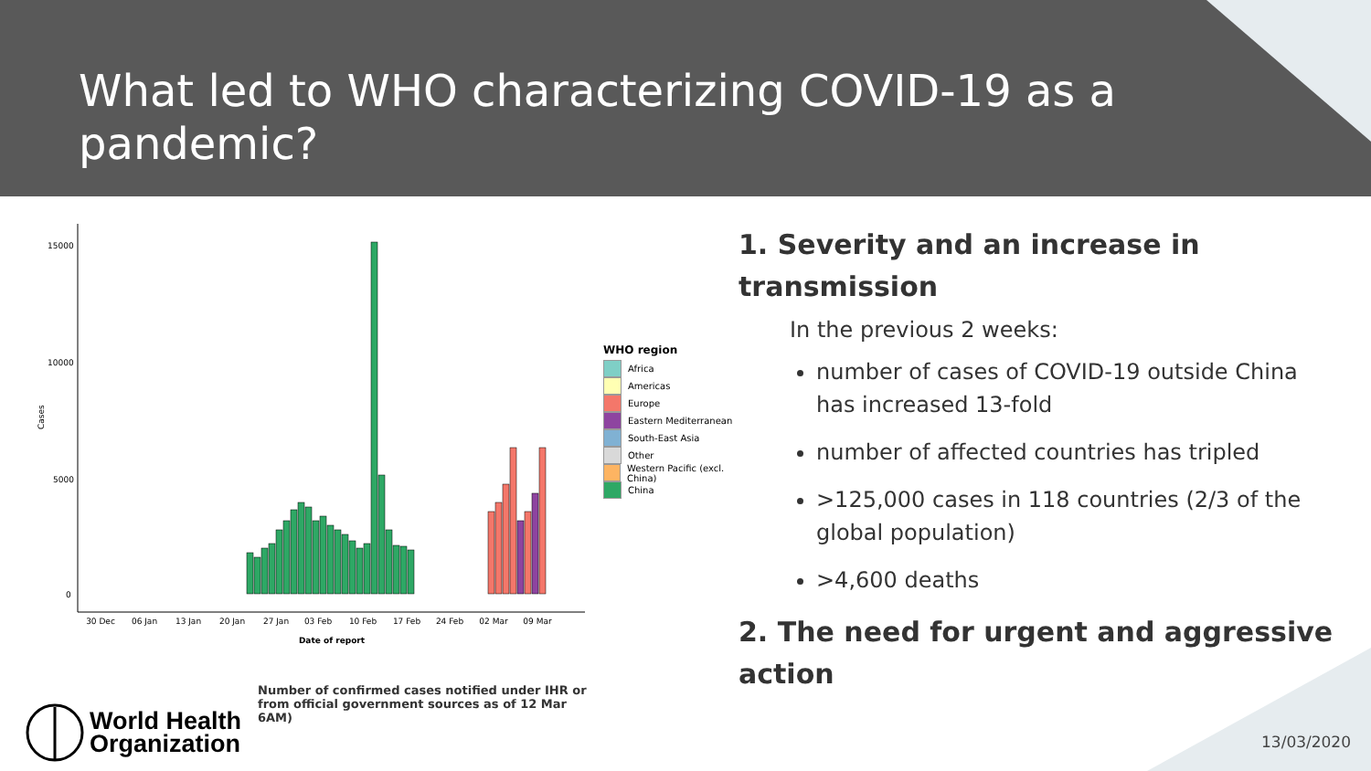What led to WHO characterizing COVID-19 as a
pandemic?
15000
10000
5000
0
Cases
30 Dec
06 Jan
13 Jan
20 Jan
27 Jan
03 Feb
10 Feb
17 Feb
24 Feb
02 Mar
09 Mar
Date of report
WHO region
Africa
Americas
Europe
Eastern Mediterranean
South-East Asia
Other
Western Pacific (excl. China)
China
1. Severity and an increase in transmission
In the previous 2 weeks:
number of cases of COVID-19 outside China has increased 13-fold
number of affected countries has tripled
>125,000 cases in 118 countries (2/3 of the global population)
>4,600 deaths
2. The need for urgent and aggressive action
Number of confirmed cases notified under IHR or from official government sources as of 12 Mar 6AM)
World Health
Organization
13/03/2020